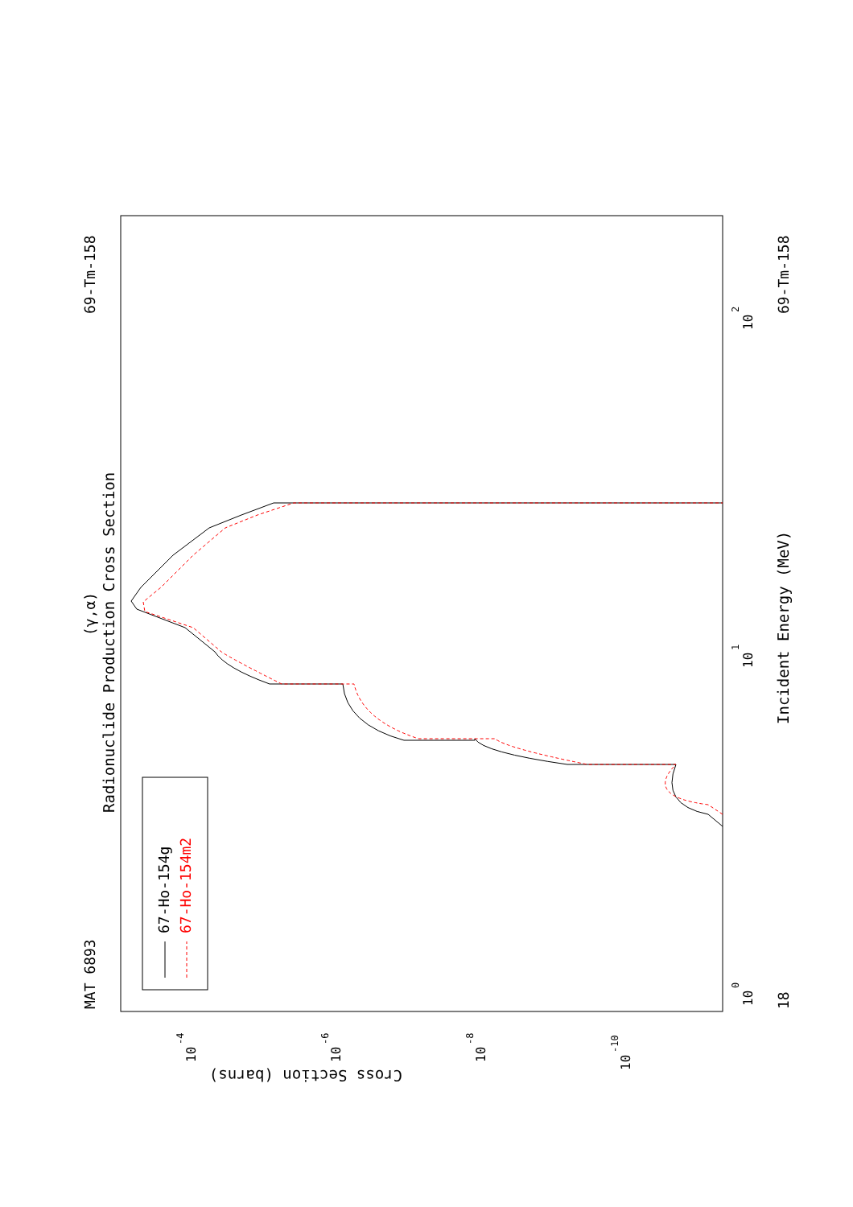MAT 6893
69-Tm-158
69-Tm-158
18
Radionuclide Production Cross Section
(γ,α)
Incident Energy (MeV)
Cross Section (barns)
10
0
10
1
10
2
10
-4
10
-6
10
-8
10
-10
67-Ho-154g
67-Ho-154m2